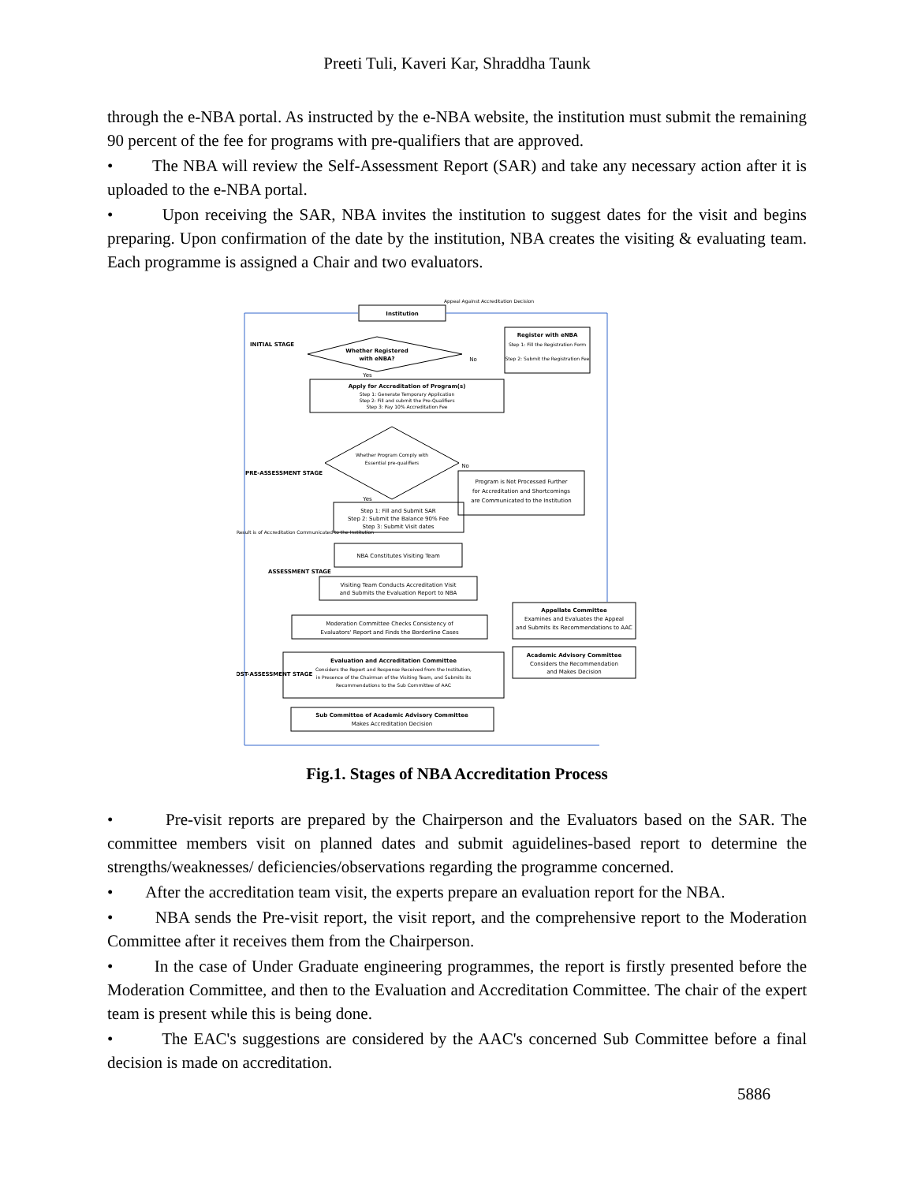Preeti Tuli, Kaveri Kar, Shraddha Taunk
through the e-NBA portal. As instructed by the e-NBA website, the institution must submit the remaining 90 percent of the fee for programs with pre-qualifiers that are approved.
• The NBA will review the Self-Assessment Report (SAR) and take any necessary action after it is uploaded to the e-NBA portal.
• Upon receiving the SAR, NBA invites the institution to suggest dates for the visit and begins preparing. Upon confirmation of the date by the institution, NBA creates the visiting & evaluating team. Each programme is assigned a Chair and two evaluators.
Institution
Appeal Against Accreditation Decision
Whether Registered
with eNBA?
No
Register with eNBA
Step 1: Fill the Registration Form
Step 2: Submit the Registration Fee
Yes
Apply for Accreditation of Program(s)
Step 1: Generate Temporary Application
Step 2: Fill and submit the Pre-Qualifiers
Step 3: Pay 10% Accreditation Fee
Whether Program Comply with
Essential pre-qualifiers
No
Program is Not Processed Further
for Accreditation and Shortcomings
are Communicated to the Institution
Yes
Step 1: Fill and Submit SAR
Step 2: Submit the Balance 90% Fee
Step 3: Submit Visit dates
NBA Constitutes Visiting Team
Visiting Team Conducts Accreditation Visit
and Submits the Evaluation Report to NBA
Moderation Committee Checks Consistency of
Evaluators' Report and Finds the Borderline Cases
Evaluation and Accreditation Committee
Considers the Report and Response Received from the Institution,
in Presence of the Chairman of the Visiting Team, and Submits its
Recommendations to the Sub Committee of AAC
Sub Committee of Academic Advisory Committee
Makes Accreditation Decision
Appellate Committee
Examines and Evaluates the Appeal
and Submits its Recommendations to AAC
Academic Advisory Committee
Considers the Recommendation
and Makes Decision
INITIAL STAGE
PRE-ASSESSMENT STAGE
ASSESSMENT STAGE
POST-ASSESSMENT STAGE
Result is of Accreditation Communicated to the Institution
Fig.1. Stages of NBA Accreditation Process
• Pre-visit reports are prepared by the Chairperson and the Evaluators based on the SAR. The committee members visit on planned dates and submit aguidelines-based report to determine the strengths/weaknesses/ deficiencies/observations regarding the programme concerned.
• After the accreditation team visit, the experts prepare an evaluation report for the NBA.
• NBA sends the Pre-visit report, the visit report, and the comprehensive report to the Moderation Committee after it receives them from the Chairperson.
• In the case of Under Graduate engineering programmes, the report is firstly presented before the Moderation Committee, and then to the Evaluation and Accreditation Committee. The chair of the expert team is present while this is being done.
• The EAC's suggestions are considered by the AAC's concerned Sub Committee before a final decision is made on accreditation.
5886